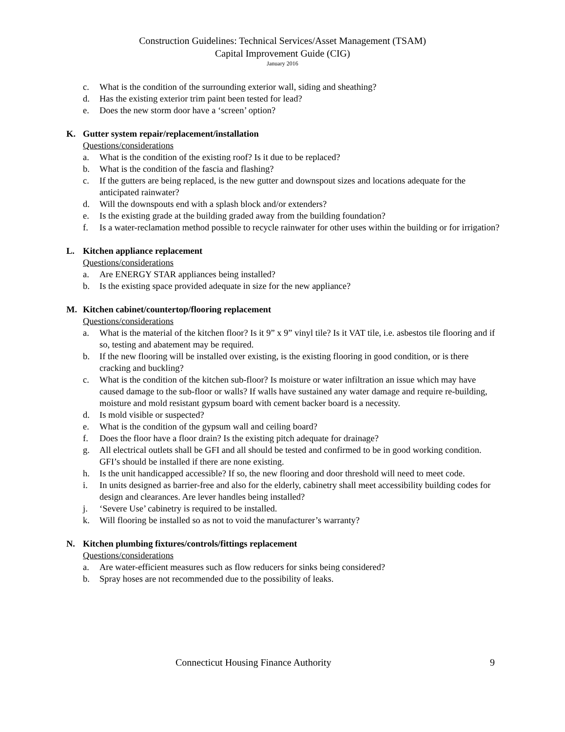Construction Guidelines: Technical Services/Asset Management (TSAM)
Capital Improvement Guide (CIG)
January 2016
c. What is the condition of the surrounding exterior wall, siding and sheathing?
d. Has the existing exterior trim paint been tested for lead?
e. Does the new storm door have a ‘screen’ option?
K. Gutter system repair/replacement/installation
Questions/considerations
a. What is the condition of the existing roof? Is it due to be replaced?
b. What is the condition of the fascia and flashing?
c. If the gutters are being replaced, is the new gutter and downspout sizes and locations adequate for the anticipated rainwater?
d. Will the downspouts end with a splash block and/or extenders?
e. Is the existing grade at the building graded away from the building foundation?
f. Is a water-reclamation method possible to recycle rainwater for other uses within the building or for irrigation?
L. Kitchen appliance replacement
Questions/considerations
a. Are ENERGY STAR appliances being installed?
b. Is the existing space provided adequate in size for the new appliance?
M. Kitchen cabinet/countertop/flooring replacement
Questions/considerations
a. What is the material of the kitchen floor? Is it 9” x 9” vinyl tile? Is it VAT tile, i.e. asbestos tile flooring and if so, testing and abatement may be required.
b. If the new flooring will be installed over existing, is the existing flooring in good condition, or is there cracking and buckling?
c. What is the condition of the kitchen sub-floor? Is moisture or water infiltration an issue which may have caused damage to the sub-floor or walls? If walls have sustained any water damage and require re-building, moisture and mold resistant gypsum board with cement backer board is a necessity.
d. Is mold visible or suspected?
e. What is the condition of the gypsum wall and ceiling board?
f. Does the floor have a floor drain? Is the existing pitch adequate for drainage?
g. All electrical outlets shall be GFI and all should be tested and confirmed to be in good working condition. GFI’s should be installed if there are none existing.
h. Is the unit handicapped accessible? If so, the new flooring and door threshold will need to meet code.
i. In units designed as barrier-free and also for the elderly, cabinetry shall meet accessibility building codes for design and clearances. Are lever handles being installed?
j. ‘Severe Use’ cabinetry is required to be installed.
k. Will flooring be installed so as not to void the manufacturer’s warranty?
N. Kitchen plumbing fixtures/controls/fittings replacement
Questions/considerations
a. Are water-efficient measures such as flow reducers for sinks being considered?
b. Spray hoses are not recommended due to the possibility of leaks.
Connecticut Housing Finance Authority 9